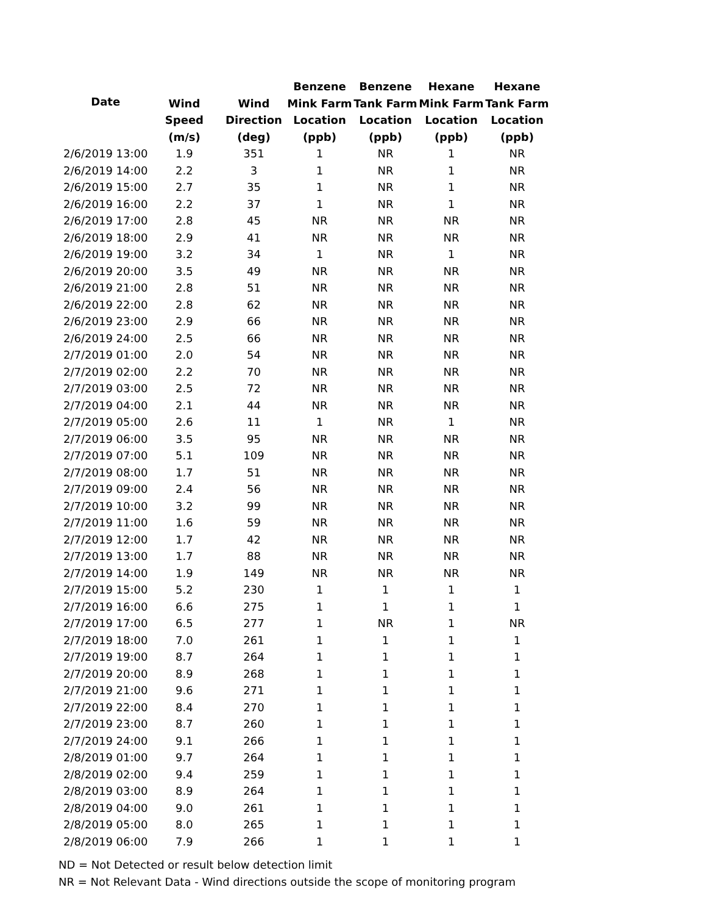| Date | | | Benzene | Benzene | Hexane | Hexane |
| --- | --- | --- | --- | --- | --- | --- |
| | Wind | Wind | Mink Farm | Tank Farm | Mink Farm | Tank Farm |
| | Speed | Direction | Location | Location | Location | Location |
| | (m/s) | (deg) | (ppb) | (ppb) | (ppb) | (ppb) |
| 2/6/2019 13:00 | 1.9 | 351 | 1 | NR | 1 | NR |
| 2/6/2019 14:00 | 2.2 | 3 | 1 | NR | 1 | NR |
| 2/6/2019 15:00 | 2.7 | 35 | 1 | NR | 1 | NR |
| 2/6/2019 16:00 | 2.2 | 37 | 1 | NR | 1 | NR |
| 2/6/2019 17:00 | 2.8 | 45 | NR | NR | NR | NR |
| 2/6/2019 18:00 | 2.9 | 41 | NR | NR | NR | NR |
| 2/6/2019 19:00 | 3.2 | 34 | 1 | NR | 1 | NR |
| 2/6/2019 20:00 | 3.5 | 49 | NR | NR | NR | NR |
| 2/6/2019 21:00 | 2.8 | 51 | NR | NR | NR | NR |
| 2/6/2019 22:00 | 2.8 | 62 | NR | NR | NR | NR |
| 2/6/2019 23:00 | 2.9 | 66 | NR | NR | NR | NR |
| 2/6/2019 24:00 | 2.5 | 66 | NR | NR | NR | NR |
| 2/7/2019 01:00 | 2.0 | 54 | NR | NR | NR | NR |
| 2/7/2019 02:00 | 2.2 | 70 | NR | NR | NR | NR |
| 2/7/2019 03:00 | 2.5 | 72 | NR | NR | NR | NR |
| 2/7/2019 04:00 | 2.1 | 44 | NR | NR | NR | NR |
| 2/7/2019 05:00 | 2.6 | 11 | 1 | NR | 1 | NR |
| 2/7/2019 06:00 | 3.5 | 95 | NR | NR | NR | NR |
| 2/7/2019 07:00 | 5.1 | 109 | NR | NR | NR | NR |
| 2/7/2019 08:00 | 1.7 | 51 | NR | NR | NR | NR |
| 2/7/2019 09:00 | 2.4 | 56 | NR | NR | NR | NR |
| 2/7/2019 10:00 | 3.2 | 99 | NR | NR | NR | NR |
| 2/7/2019 11:00 | 1.6 | 59 | NR | NR | NR | NR |
| 2/7/2019 12:00 | 1.7 | 42 | NR | NR | NR | NR |
| 2/7/2019 13:00 | 1.7 | 88 | NR | NR | NR | NR |
| 2/7/2019 14:00 | 1.9 | 149 | NR | NR | NR | NR |
| 2/7/2019 15:00 | 5.2 | 230 | 1 | 1 | 1 | 1 |
| 2/7/2019 16:00 | 6.6 | 275 | 1 | 1 | 1 | 1 |
| 2/7/2019 17:00 | 6.5 | 277 | 1 | NR | 1 | NR |
| 2/7/2019 18:00 | 7.0 | 261 | 1 | 1 | 1 | 1 |
| 2/7/2019 19:00 | 8.7 | 264 | 1 | 1 | 1 | 1 |
| 2/7/2019 20:00 | 8.9 | 268 | 1 | 1 | 1 | 1 |
| 2/7/2019 21:00 | 9.6 | 271 | 1 | 1 | 1 | 1 |
| 2/7/2019 22:00 | 8.4 | 270 | 1 | 1 | 1 | 1 |
| 2/7/2019 23:00 | 8.7 | 260 | 1 | 1 | 1 | 1 |
| 2/7/2019 24:00 | 9.1 | 266 | 1 | 1 | 1 | 1 |
| 2/8/2019 01:00 | 9.7 | 264 | 1 | 1 | 1 | 1 |
| 2/8/2019 02:00 | 9.4 | 259 | 1 | 1 | 1 | 1 |
| 2/8/2019 03:00 | 8.9 | 264 | 1 | 1 | 1 | 1 |
| 2/8/2019 04:00 | 9.0 | 261 | 1 | 1 | 1 | 1 |
| 2/8/2019 05:00 | 8.0 | 265 | 1 | 1 | 1 | 1 |
| 2/8/2019 06:00 | 7.9 | 266 | 1 | 1 | 1 | 1 |
ND = Not Detected or result below detection limit
NR = Not Relevant Data - Wind directions outside the scope of monitoring program